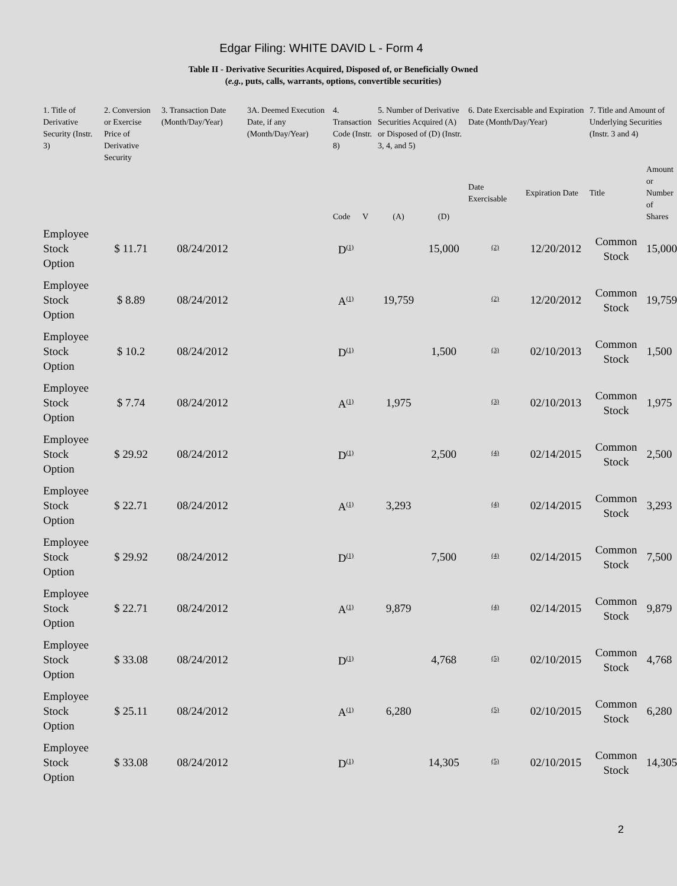Edgar Filing: WHITE DAVID L - Form 4
Table II - Derivative Securities Acquired, Disposed of, or Beneficially Owned
(e.g., puts, calls, warrants, options, convertible securities)
| 1. Title of Derivative Security (Instr. 3) | 2. Conversion or Exercise Price of Derivative Security | 3. Transaction Date (Month/Day/Year) | 3A. Deemed Execution Date, if any (Month/Day/Year) | 4. Transaction Code (Instr. 8) | | 5. Number of Derivative Securities Acquired (A) or Disposed of (D) (Instr. 3, 4, and 5) | | 6. Date Exercisable and Expiration Date (Month/Day/Year) | | 7. Title and Amount of Underlying Securities (Instr. 3 and 4) | |
| --- | --- | --- | --- | --- | --- | --- | --- | --- | --- | --- | --- |
| | | | | Code | V | (A) | (D) | Date Exercisable | Expiration Date | Title | Amount or Number of Shares |
| Employee Stock Option | $ 11.71 | 08/24/2012 | | D<sup>(1)</sup> | | | 15,000 | <sup>(2)</sup> | 12/20/2012 | Common Stock | 15,000 |
| Employee Stock Option | $ 8.89 | 08/24/2012 | | A<sup>(1)</sup> | | 19,759 | | <sup>(2)</sup> | 12/20/2012 | Common Stock | 19,759 |
| Employee Stock Option | $ 10.2 | 08/24/2012 | | D<sup>(1)</sup> | | | 1,500 | <sup>(3)</sup> | 02/10/2013 | Common Stock | 1,500 |
| Employee Stock Option | $ 7.74 | 08/24/2012 | | A<sup>(1)</sup> | | 1,975 | | <sup>(3)</sup> | 02/10/2013 | Common Stock | 1,975 |
| Employee Stock Option | $ 29.92 | 08/24/2012 | | D<sup>(1)</sup> | | | 2,500 | <sup>(4)</sup> | 02/14/2015 | Common Stock | 2,500 |
| Employee Stock Option | $ 22.71 | 08/24/2012 | | A<sup>(1)</sup> | | 3,293 | | <sup>(4)</sup> | 02/14/2015 | Common Stock | 3,293 |
| Employee Stock Option | $ 29.92 | 08/24/2012 | | D<sup>(1)</sup> | | | 7,500 | <sup>(4)</sup> | 02/14/2015 | Common Stock | 7,500 |
| Employee Stock Option | $ 22.71 | 08/24/2012 | | A<sup>(1)</sup> | | 9,879 | | <sup>(4)</sup> | 02/14/2015 | Common Stock | 9,879 |
| Employee Stock Option | $ 33.08 | 08/24/2012 | | D<sup>(1)</sup> | | | 4,768 | <sup>(5)</sup> | 02/10/2015 | Common Stock | 4,768 |
| Employee Stock Option | $ 25.11 | 08/24/2012 | | A<sup>(1)</sup> | | 6,280 | | <sup>(5)</sup> | 02/10/2015 | Common Stock | 6,280 |
| Employee Stock Option | $ 33.08 | 08/24/2012 | | D<sup>(1)</sup> | | | 14,305 | <sup>(5)</sup> | 02/10/2015 | Common Stock | 14,305 |
2